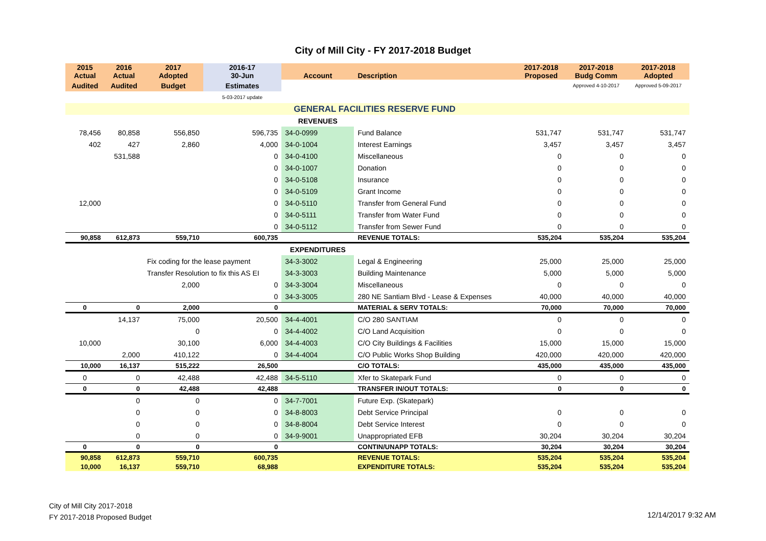City of Mill City - FY 2017-2018 Budget
| 2015 Actual | 2016 Actual | 2017 Adopted | 2016-17 30-Jun | Account | Description | 2017-2018 Proposed | 2017-2018 Budg Comm | 2017-2018 Adopted |
| --- | --- | --- | --- | --- | --- | --- | --- | --- |
| Audited | Audited | Budget | Estimates | | | | Approved 4-10-2017 | Approved 5-09-2017 |
| | | | 5-03-2017 update | | | | | |
| | | | | GENERAL FACILITIES RESERVE FUND | | | | |
| | | | | REVENUES | | | | |
| 78,456 | 80,858 | 556,850 | 596,735 | 34-0-0999 | Fund Balance | 531,747 | 531,747 | 531,747 |
| 402 | 427 | 2,860 | 4,000 | 34-0-1004 | Interest Earnings | 3,457 | 3,457 | 3,457 |
| | 531,588 | | 0 | 34-0-4100 | Miscellaneous | 0 | 0 | 0 |
| | | | 0 | 34-0-1007 | Donation | 0 | 0 | 0 |
| | | | 0 | 34-0-5108 | Insurance | 0 | 0 | 0 |
| | | | 0 | 34-0-5109 | Grant Income | 0 | 0 | 0 |
| 12,000 | | | 0 | 34-0-5110 | Transfer from General Fund | 0 | 0 | 0 |
| | | | 0 | 34-0-5111 | Transfer from Water Fund | 0 | 0 | 0 |
| | | | 0 | 34-0-5112 | Transfer from Sewer Fund | 0 | 0 | 0 |
| 90,858 | 612,873 | 559,710 | 600,735 | | REVENUE TOTALS: | 535,204 | 535,204 | 535,204 |
| | | | | EXPENDITURES | | | | |
| | | Fix coding for the lease payment | | 34-3-3002 | Legal & Engineering | 25,000 | 25,000 | 25,000 |
| | | Transfer Resolution to fix this AS EI | | 34-3-3003 | Building Maintenance | 5,000 | 5,000 | 5,000 |
| | | 2,000 | 0 | 34-3-3004 | Miscellaneous | 0 | 0 | 0 |
| | | | 0 | 34-3-3005 | 280 NE Santiam Blvd - Lease & Expenses | 40,000 | 40,000 | 40,000 |
| 0 | 0 | 2,000 | 0 | | MATERIAL & SERV TOTALS: | 70,000 | 70,000 | 70,000 |
| | 14,137 | 75,000 | 20,500 | 34-4-4001 | C/O 280 SANTIAM | 0 | 0 | 0 |
| | | 0 | 0 | 34-4-4002 | C/O Land Acquisition | 0 | 0 | 0 |
| 10,000 | | 30,100 | 6,000 | 34-4-4003 | C/O City Buildings & Facilities | 15,000 | 15,000 | 15,000 |
| | 2,000 | 410,122 | 0 | 34-4-4004 | C/O Public Works Shop Building | 420,000 | 420,000 | 420,000 |
| 10,000 | 16,137 | 515,222 | 26,500 | | C/O TOTALS: | 435,000 | 435,000 | 435,000 |
| 0 | 0 | 42,488 | 42,488 | 34-5-5110 | Xfer to Skatepark Fund | 0 | 0 | 0 |
| 0 | 0 | 42,488 | 42,488 | | TRANSFER IN/OUT TOTALS: | 0 | 0 | 0 |
| | 0 | 0 | 0 | 34-7-7001 | Future Exp. (Skatepark) | | | |
| | 0 | 0 | 0 | 34-8-8003 | Debt Service Principal | 0 | 0 | 0 |
| | 0 | 0 | 0 | 34-8-8004 | Debt Service Interest | 0 | 0 | 0 |
| | 0 | 0 | 0 | 34-9-9001 | Unappropriated EFB | 30,204 | 30,204 | 30,204 |
| 0 | 0 | 0 | 0 | | CONTIN/UNAPP TOTALS: | 30,204 | 30,204 | 30,204 |
| 90,858 | 612,873 | 559,710 | 600,735 | | REVENUE TOTALS: | 535,204 | 535,204 | 535,204 |
| 10,000 | 16,137 | 559,710 | 68,988 | | EXPENDITURE TOTALS: | 535,204 | 535,204 | 535,204 |
City of Mill City 2017-2018
FY 2017-2018 Proposed Budget
12/14/2017 9:32 AM